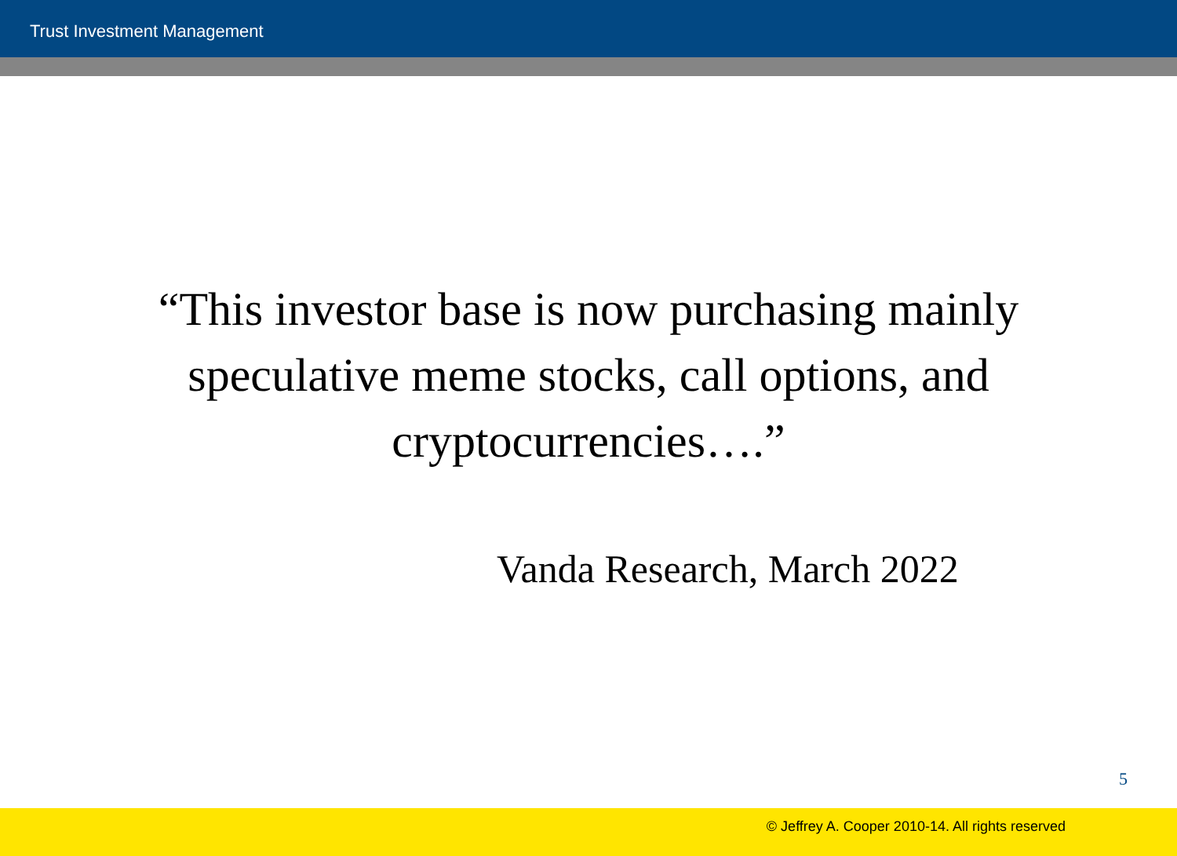Trust Investment Management
“This investor base is now purchasing mainly
speculative meme stocks, call options, and
cryptocurrencies….”
Vanda Research, March 2022
5
© Jeffrey A. Cooper 2010-14. All rights reserved